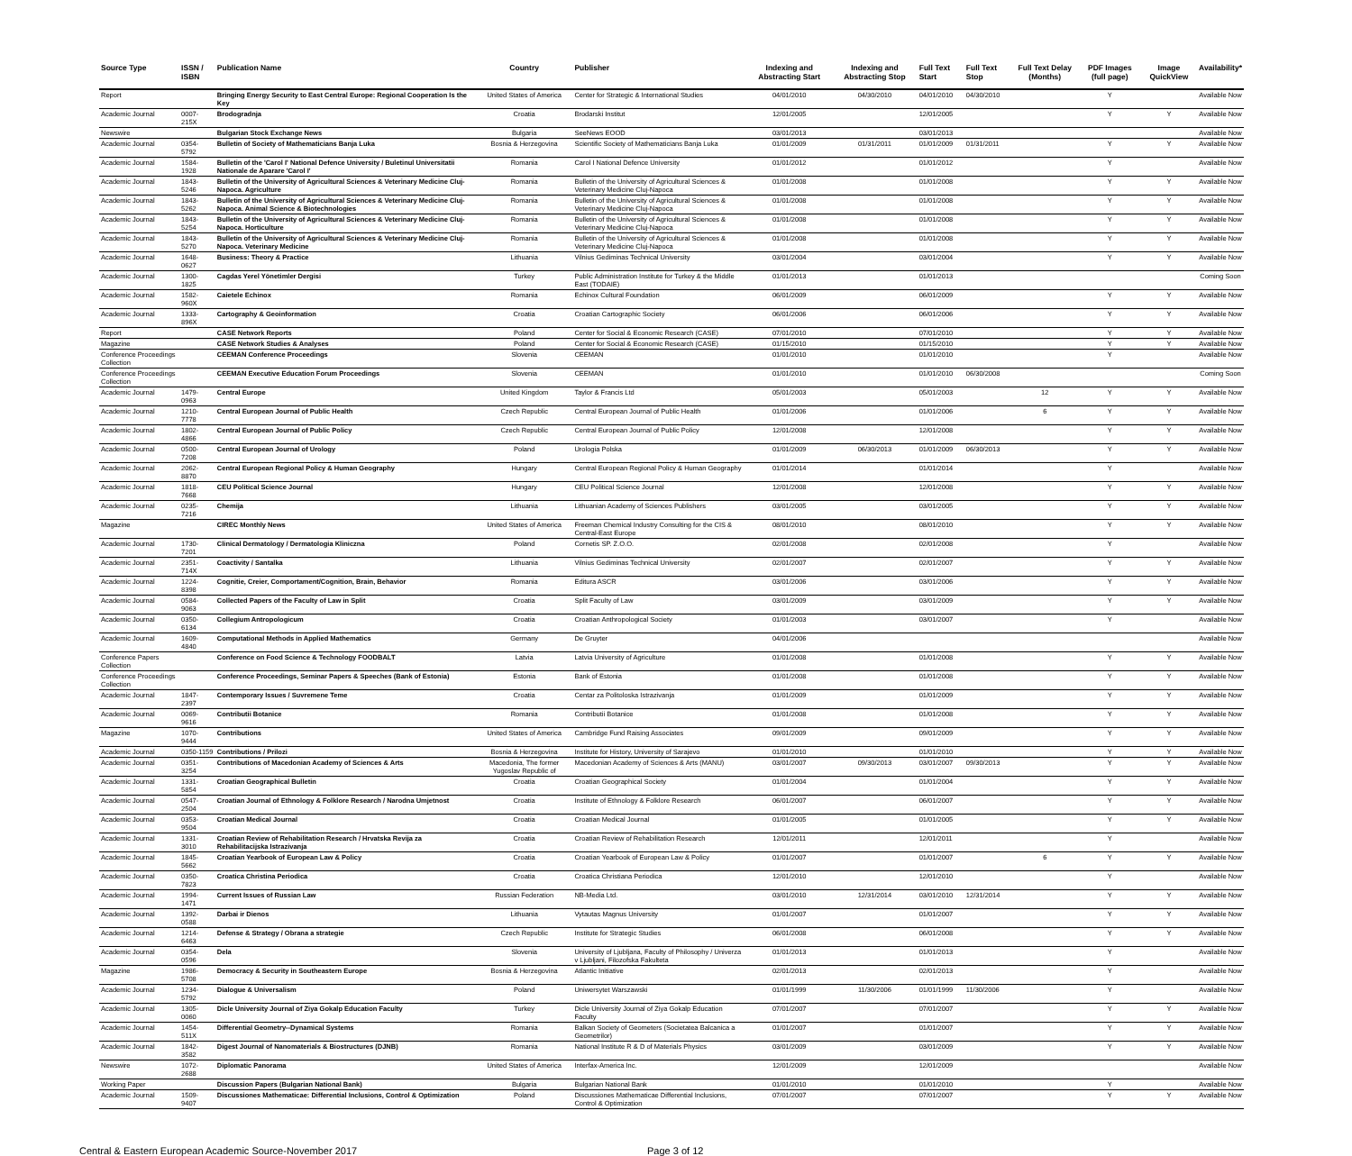| Source Type | ISSN / ISBN | Publication Name | Country | Publisher | Indexing and Abstracting Start | Indexing and Abstracting Stop | Full Text Start | Full Text Stop | Full Text Delay (Months) | PDF Images (full page) | Image QuickView | Availability* |
| --- | --- | --- | --- | --- | --- | --- | --- | --- | --- | --- | --- | --- |
| Report | | Bringing Energy Security to East Central Europe: Regional Cooperation Is the Key | United States of America | Center for Strategic & International Studies | 04/01/2010 | 04/30/2010 | 04/01/2010 | 04/30/2010 | | Y | | Available Now |
| Academic Journal | 0007-215X | Brodogradnja | Croatia | Brodarski Institut | 12/01/2005 | | 12/01/2005 | | | Y | Y | Available Now |
| Newswire | | Bulgarian Stock Exchange News | Bulgaria | SeeNews EOOD | 03/01/2013 | | 03/01/2013 | | | | | Available Now |
| Academic Journal | 0354-5792 | Bulletin of Society of Mathematicians Banja Luka | Bosnia & Herzegovina | Scientific Society of Mathematicians Banja Luka | 01/01/2009 | 01/31/2011 | 01/01/2009 | 01/31/2011 | | Y | Y | Available Now |
| Academic Journal | 1584-1928 | Bulletin of the 'Carol I' National Defence University / Buletinul Universitatii Nationale de Aparare 'Carol I' | Romania | Carol I National Defence University | 01/01/2012 | | 01/01/2012 | | | Y | | Available Now |
| Academic Journal | 1843-5246 | Bulletin of the University of Agricultural Sciences & Veterinary Medicine Cluj-Napoca. Agriculture | Romania | Bulletin of the University of Agricultural Sciences & Veterinary Medicine Cluj-Napoca | 01/01/2008 | | 01/01/2008 | | | Y | Y | Available Now |
| Academic Journal | 1843-5262 | Bulletin of the University of Agricultural Sciences & Veterinary Medicine Cluj-Napoca. Animal Science & Biotechnologies | Romania | Bulletin of the University of Agricultural Sciences & Veterinary Medicine Cluj-Napoca | 01/01/2008 | | 01/01/2008 | | | Y | Y | Available Now |
| Academic Journal | 1843-5254 | Bulletin of the University of Agricultural Sciences & Veterinary Medicine Cluj-Napoca. Horticulture | Romania | Bulletin of the University of Agricultural Sciences & Veterinary Medicine Cluj-Napoca | 01/01/2008 | | 01/01/2008 | | | Y | Y | Available Now |
| Academic Journal | 1843-5270 | Bulletin of the University of Agricultural Sciences & Veterinary Medicine Cluj-Napoca. Veterinary Medicine | Romania | Bulletin of the University of Agricultural Sciences & Veterinary Medicine Cluj-Napoca | 01/01/2008 | | 01/01/2008 | | | Y | Y | Available Now |
| Academic Journal | 1648-0627 | Business: Theory & Practice | Lithuania | Vilnius Gediminas Technical University | 03/01/2004 | | 03/01/2004 | | | Y | Y | Available Now |
| Academic Journal | 1300-1825 | Cagdas Yerel Yönetimler Dergisi | Turkey | Public Administration Institute for Turkey & the Middle East (TODAIE) | 01/01/2013 | | 01/01/2013 | | | | | Coming Soon |
| Academic Journal | 1582-960X | Caietele Echinox | Romania | Echinox Cultural Foundation | 06/01/2009 | | 06/01/2009 | | | Y | Y | Available Now |
| Academic Journal | 1333-896X | Cartography & Geoinformation | Croatia | Croatian Cartographic Society | 06/01/2006 | | 06/01/2006 | | | Y | Y | Available Now |
| Report | | CASE Network Reports | Poland | Center for Social & Economic Research (CASE) | 07/01/2010 | | 07/01/2010 | | | Y | Y | Available Now |
| Magazine | | CASE Network Studies & Analyses | Poland | Center for Social & Economic Research (CASE) | 01/15/2010 | | 01/15/2010 | | | Y | Y | Available Now |
| Conference Proceedings Collection | | CEEMAN Conference Proceedings | Slovenia | CEEMAN | 01/01/2010 | | 01/01/2010 | | | Y | | Available Now |
| Conference Proceedings Collection | | CEEMAN Executive Education Forum Proceedings | Slovenia | CEEMAN | 01/01/2010 | | 01/01/2010 | 06/30/2008 | | | | Coming Soon |
| Academic Journal | 1479-0963 | Central Europe | United Kingdom | Taylor & Francis Ltd | 05/01/2003 | | 05/01/2003 | | 12 | Y | Y | Available Now |
| Academic Journal | 1210-7778 | Central European Journal of Public Health | Czech Republic | Central European Journal of Public Health | 01/01/2006 | | 01/01/2006 | | 6 | Y | Y | Available Now |
| Academic Journal | 1802-4866 | Central European Journal of Public Policy | Czech Republic | Central European Journal of Public Policy | 12/01/2008 | | 12/01/2008 | | | Y | Y | Available Now |
| Academic Journal | 0500-7208 | Central European Journal of Urology | Poland | Urologia Polska | 01/01/2009 | 06/30/2013 | 01/01/2009 | 06/30/2013 | | Y | Y | Available Now |
| Academic Journal | 2062-8870 | Central European Regional Policy & Human Geography | Hungary | Central European Regional Policy & Human Geography | 01/01/2014 | | 01/01/2014 | | | Y | | Available Now |
| Academic Journal | 1818-7668 | CEU Political Science Journal | Hungary | CEU Political Science Journal | 12/01/2008 | | 12/01/2008 | | | Y | Y | Available Now |
| Academic Journal | 0235-7216 | Chemija | Lithuania | Lithuanian Academy of Sciences Publishers | 03/01/2005 | | 03/01/2005 | | | Y | Y | Available Now |
| Magazine | | CIREC Monthly News | United States of America | Freeman Chemical Industry Consulting for the CIS & Central-East Europe | 08/01/2010 | | 08/01/2010 | | | Y | Y | Available Now |
| Academic Journal | 1730-7201 | Clinical Dermatology / Dermatologia Kliniczna | Poland | Cornetis SP. Z.O.O. | 02/01/2008 | | 02/01/2008 | | | Y | | Available Now |
| Academic Journal | 2351-714X | Coactivity / Santalka | Lithuania | Vilnius Gediminas Technical University | 02/01/2007 | | 02/01/2007 | | | Y | Y | Available Now |
| Academic Journal | 1224-8398 | Cognitie, Creier, Comportament/Cognition, Brain, Behavior | Romania | Editura ASCR | 03/01/2006 | | 03/01/2006 | | | Y | Y | Available Now |
| Academic Journal | 0584-9063 | Collected Papers of the Faculty of Law in Split | Croatia | Split Faculty of Law | 03/01/2009 | | 03/01/2009 | | | Y | Y | Available Now |
| Academic Journal | 0350-6134 | Collegium Antropologicum | Croatia | Croatian Anthropological Society | 01/01/2003 | | 03/01/2007 | | | Y | | Available Now |
| Academic Journal | 1609-4840 | Computational Methods in Applied Mathematics | Germany | De Gruyter | 04/01/2006 | | | | | | | Available Now |
| Conference Papers Collection | | Conference on Food Science & Technology FOODBALT | Latvia | Latvia University of Agriculture | 01/01/2008 | | 01/01/2008 | | | Y | Y | Available Now |
| Conference Proceedings Collection | | Conference Proceedings, Seminar Papers & Speeches (Bank of Estonia) | Estonia | Bank of Estonia | 01/01/2008 | | 01/01/2008 | | | Y | Y | Available Now |
| Academic Journal | 1847-2397 | Contemporary Issues / Suvremene Teme | Croatia | Centar za Politoloska Istrazivanja | 01/01/2009 | | 01/01/2009 | | | Y | Y | Available Now |
| Academic Journal | 0069-9616 | Contributii Botanice | Romania | Contributii Botanice | 01/01/2008 | | 01/01/2008 | | | Y | Y | Available Now |
| Magazine | 1070-9444 | Contributions | United States of America | Cambridge Fund Raising Associates | 09/01/2009 | | 09/01/2009 | | | Y | Y | Available Now |
| Academic Journal | 0350-1159 | Contributions / Prilozi | Bosnia & Herzegovina | Institute for History, University of Sarajevo | 01/01/2010 | | 01/01/2010 | | | Y | Y | Available Now |
| Academic Journal | 0351-3254 | Contributions of Macedonian Academy of Sciences & Arts | Macedonia, The former Yugoslav Republic of | Macedonian Academy of Sciences & Arts (MANU) | 03/01/2007 | 09/30/2013 | 03/01/2007 | 09/30/2013 | | Y | Y | Available Now |
| Academic Journal | 1331-5854 | Croatian Geographical Bulletin | Croatia | Croatian Geographical Society | 01/01/2004 | | 01/01/2004 | | | Y | Y | Available Now |
| Academic Journal | 0547-2504 | Croatian Journal of Ethnology & Folklore Research / Narodna Umjetnost | Croatia | Institute of Ethnology & Folklore Research | 06/01/2007 | | 06/01/2007 | | | Y | Y | Available Now |
| Academic Journal | 0353-9504 | Croatian Medical Journal | Croatia | Croatian Medical Journal | 01/01/2005 | | 01/01/2005 | | | Y | Y | Available Now |
| Academic Journal | 1331-3010 | Croatian Review of Rehabilitation Research / Hrvatska Revija za Rehabilitacijska Istrazivanja | Croatia | Croatian Review of Rehabilitation Research | 12/01/2011 | | 12/01/2011 | | | Y | | Available Now |
| Academic Journal | 1845-5662 | Croatian Yearbook of European Law & Policy | Croatia | Croatian Yearbook of European Law & Policy | 01/01/2007 | | 01/01/2007 | | 6 | Y | Y | Available Now |
| Academic Journal | 0350-7823 | Croatica Christina Periodica | Croatia | Croatica Christiana Periodica | 12/01/2010 | | 12/01/2010 | | | Y | | Available Now |
| Academic Journal | 1994-1471 | Current Issues of Russian Law | Russian Federation | NB-Media Ltd. | 03/01/2010 | 12/31/2014 | 03/01/2010 | 12/31/2014 | | Y | Y | Available Now |
| Academic Journal | 1392-0588 | Darbai ir Dienos | Lithuania | Vytautas Magnus University | 01/01/2007 | | 01/01/2007 | | | Y | Y | Available Now |
| Academic Journal | 1214-6463 | Defense & Strategy / Obrana a strategie | Czech Republic | Institute for Strategic Studies | 06/01/2008 | | 06/01/2008 | | | Y | Y | Available Now |
| Academic Journal | 0354-0596 | Dela | Slovenia | University of Ljubljana, Faculty of Philosophy / Univerza v Ljubljani, Filozofska Fakulteta | 01/01/2013 | | 01/01/2013 | | | Y | | Available Now |
| Magazine | 1986-5708 | Democracy & Security in Southeastern Europe | Bosnia & Herzegovina | Atlantic Initiative | 02/01/2013 | | 02/01/2013 | | | Y | | Available Now |
| Academic Journal | 1234-5792 | Dialogue & Universalism | Poland | Uniwersytet Warszawski | 01/01/1999 | 11/30/2006 | 01/01/1999 | 11/30/2006 | | Y | | Available Now |
| Academic Journal | 1305-0060 | Dicle University Journal of Ziya Gokalp Education Faculty | Turkey | Dicle University Journal of Ziya Gokalp Education Faculty | 07/01/2007 | | 07/01/2007 | | | Y | Y | Available Now |
| Academic Journal | 1454-511X | Differential Geometry--Dynamical Systems | Romania | Balkan Society of Geometers (Societatea Balcanica a Geometrilor) | 01/01/2007 | | 01/01/2007 | | | Y | Y | Available Now |
| Academic Journal | 1842-3582 | Digest Journal of Nanomaterials & Biostructures (DJNB) | Romania | National Institute R & D of Materials Physics | 03/01/2009 | | 03/01/2009 | | | Y | Y | Available Now |
| Newswire | 1072-2688 | Diplomatic Panorama | United States of America | Interfax-America Inc. | 12/01/2009 | | 12/01/2009 | | | | | Available Now |
| Working Paper | | Discussion Papers (Bulgarian National Bank) | Bulgaria | Bulgarian National Bank | 01/01/2010 | | 01/01/2010 | | | Y | | Available Now |
| Academic Journal | 1509-9407 | Discussiones Mathematicae: Differential Inclusions, Control & Optimization | Poland | Discussiones Mathematicae Differential Inclusions, Control & Optimization | 07/01/2007 | | 07/01/2007 | | | Y | Y | Available Now |
Central & Eastern European Academic Source-November 2017 Page 3 of 12